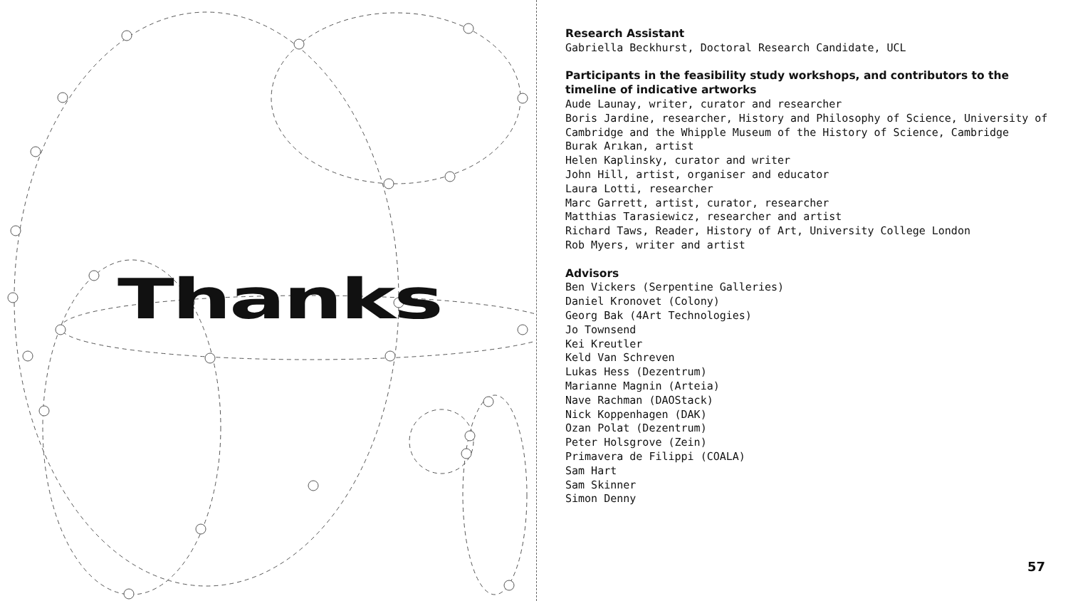Thanks
Research Assistant
Gabriella Beckhurst, Doctoral Research Candidate, UCL
Participants in the feasibility study workshops, and contributors to the timeline of indicative artworks
Aude Launay, writer, curator and researcher
Boris Jardine, researcher, History and Philosophy of Science, University of Cambridge and the Whipple Museum of the History of Science, Cambridge
Burak Arıkan, artist
Helen Kaplinsky, curator and writer
John Hill, artist, organiser and educator
Laura Lotti, researcher
Marc Garrett, artist, curator, researcher
Matthias Tarasiewicz, researcher and artist
Richard Taws, Reader, History of Art, University College London
Rob Myers, writer and artist
Advisors
Ben Vickers (Serpentine Galleries)
Daniel Kronovet (Colony)
Georg Bak (4Art Technologies)
Jo Townsend
Kei Kreutler
Keld Van Schreven
Lukas Hess (Dezentrum)
Marianne Magnin (Arteia)
Nave Rachman (DAOStack)
Nick Koppenhagen (DAK)
Ozan Polat (Dezentrum)
Peter Holsgrove (Zein)
Primavera de Filippi (COALA)
Sam Hart
Sam Skinner
Simon Denny
57